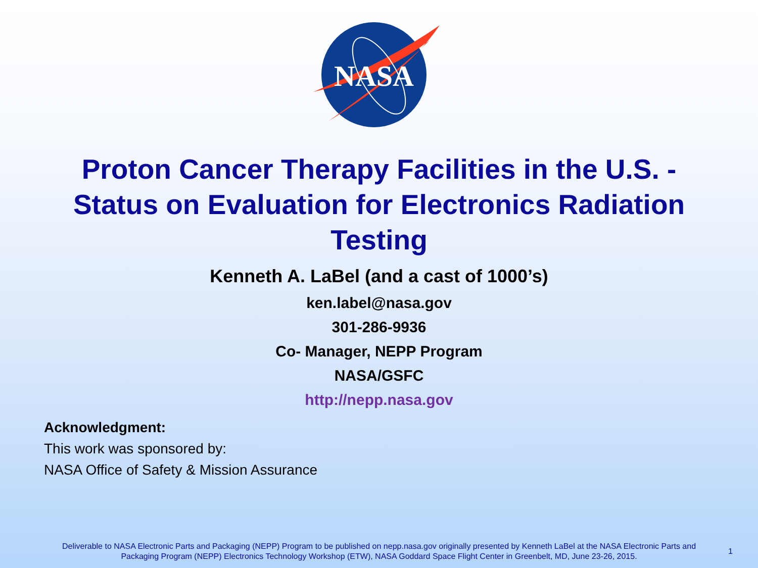NASA
Proton Cancer Therapy Facilities in the U.S. - Status on Evaluation for Electronics Radiation Testing
Kenneth A. LaBel (and a cast of 1000’s)
ken.label@nasa.gov
301-286-9936
Co- Manager, NEPP Program
NASA/GSFC
http://nepp.nasa.gov
Acknowledgment:
This work was sponsored by:
NASA Office of Safety & Mission Assurance
Deliverable to NASA Electronic Parts and Packaging (NEPP) Program to be published on nepp.nasa.gov originally presented by Kenneth LaBel at the NASA Electronic Parts and Packaging Program (NEPP) Electronics Technology Workshop (ETW), NASA Goddard Space Flight Center in Greenbelt, MD, June 23-26, 2015.
1